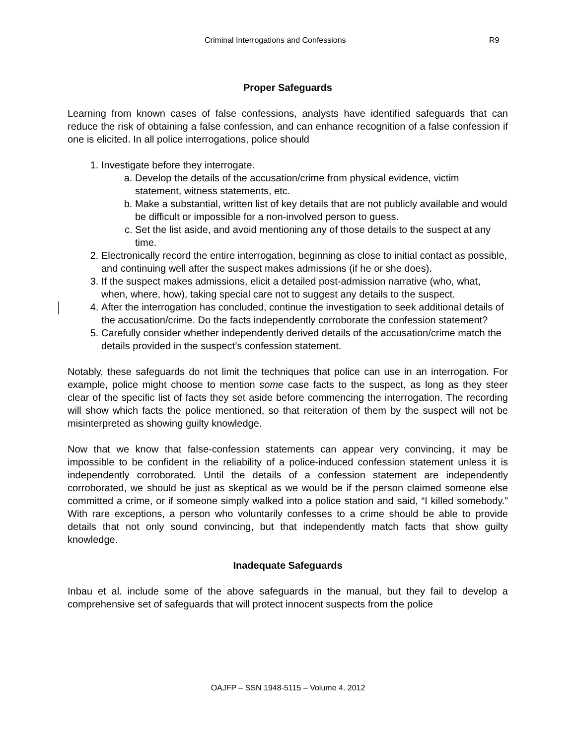Criminal Interrogations and Confessions R9
Proper Safeguards
Learning from known cases of false confessions, analysts have identified safeguards that can reduce the risk of obtaining a false confession, and can enhance recognition of a false confession if one is elicited. In all police interrogations, police should
1. Investigate before they interrogate.
a. Develop the details of the accusation/crime from physical evidence, victim statement, witness statements, etc.
b. Make a substantial, written list of key details that are not publicly available and would be difficult or impossible for a non-involved person to guess.
c. Set the list aside, and avoid mentioning any of those details to the suspect at any time.
2. Electronically record the entire interrogation, beginning as close to initial contact as possible, and continuing well after the suspect makes admissions (if he or she does).
3. If the suspect makes admissions, elicit a detailed post-admission narrative (who, what, when, where, how), taking special care not to suggest any details to the suspect.
4. After the interrogation has concluded, continue the investigation to seek additional details of the accusation/crime. Do the facts independently corroborate the confession statement?
5. Carefully consider whether independently derived details of the accusation/crime match the details provided in the suspect’s confession statement.
Notably, these safeguards do not limit the techniques that police can use in an interrogation. For example, police might choose to mention some case facts to the suspect, as long as they steer clear of the specific list of facts they set aside before commencing the interrogation. The recording will show which facts the police mentioned, so that reiteration of them by the suspect will not be misinterpreted as showing guilty knowledge.
Now that we know that false-confession statements can appear very convincing, it may be impossible to be confident in the reliability of a police-induced confession statement unless it is independently corroborated. Until the details of a confession statement are independently corroborated, we should be just as skeptical as we would be if the person claimed someone else committed a crime, or if someone simply walked into a police station and said, “I killed somebody.” With rare exceptions, a person who voluntarily confesses to a crime should be able to provide details that not only sound convincing, but that independently match facts that show guilty knowledge.
Inadequate Safeguards
Inbau et al. include some of the above safeguards in the manual, but they fail to develop a comprehensive set of safeguards that will protect innocent suspects from the police
OAJFP – SSN 1948-5115 – Volume 4. 2012